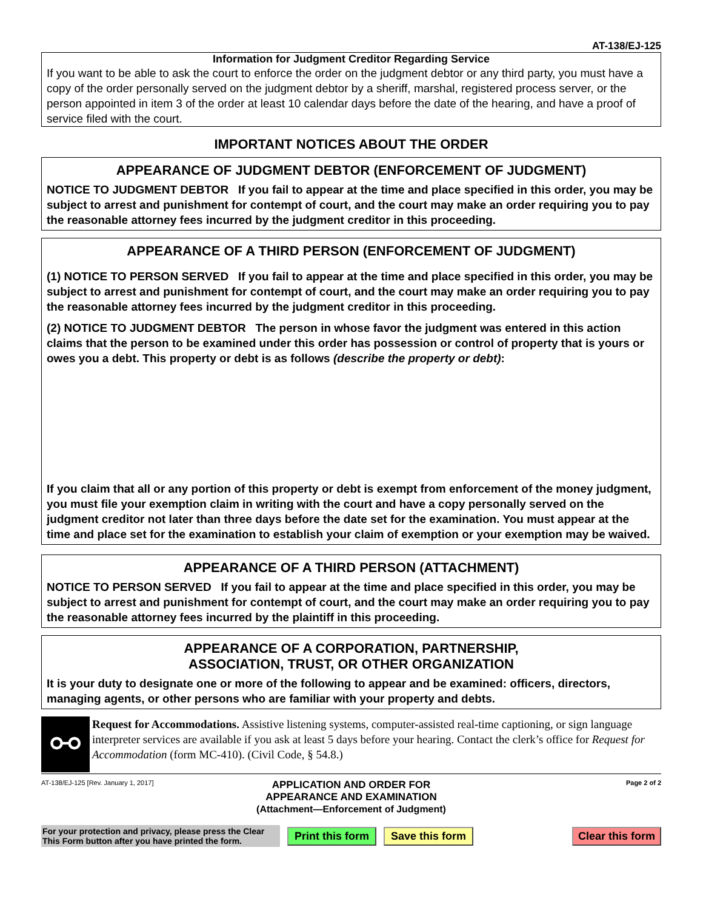AT-138/EJ-125
Information for Judgment Creditor Regarding Service
If you want to be able to ask the court to enforce the order on the judgment debtor or any third party, you must have a copy of the order personally served on the judgment debtor by a sheriff, marshal, registered process server, or the person appointed in item 3 of the order at least 10 calendar days before the date of the hearing, and have a proof of service filed with the court.
IMPORTANT NOTICES ABOUT THE ORDER
APPEARANCE OF JUDGMENT DEBTOR (ENFORCEMENT OF JUDGMENT)
NOTICE TO JUDGMENT DEBTOR If you fail to appear at the time and place specified in this order, you may be subject to arrest and punishment for contempt of court, and the court may make an order requiring you to pay the reasonable attorney fees incurred by the judgment creditor in this proceeding.
APPEARANCE OF A THIRD PERSON (ENFORCEMENT OF JUDGMENT)
(1) NOTICE TO PERSON SERVED If you fail to appear at the time and place specified in this order, you may be subject to arrest and punishment for contempt of court, and the court may make an order requiring you to pay the reasonable attorney fees incurred by the judgment creditor in this proceeding.
(2) NOTICE TO JUDGMENT DEBTOR The person in whose favor the judgment was entered in this action claims that the person to be examined under this order has possession or control of property that is yours or owes you a debt. This property or debt is as follows (describe the property or debt):
If you claim that all or any portion of this property or debt is exempt from enforcement of the money judgment, you must file your exemption claim in writing with the court and have a copy personally served on the judgment creditor not later than three days before the date set for the examination. You must appear at the time and place set for the examination to establish your claim of exemption or your exemption may be waived.
APPEARANCE OF A THIRD PERSON (ATTACHMENT)
NOTICE TO PERSON SERVED If you fail to appear at the time and place specified in this order, you may be subject to arrest and punishment for contempt of court, and the court may make an order requiring you to pay the reasonable attorney fees incurred by the plaintiff in this proceeding.
APPEARANCE OF A CORPORATION, PARTNERSHIP,
ASSOCIATION, TRUST, OR OTHER ORGANIZATION
It is your duty to designate one or more of the following to appear and be examined: officers, directors, managing agents, or other persons who are familiar with your property and debts.
⚯
Request for Accommodations. Assistive listening systems, computer-assisted real-time captioning, or sign language interpreter services are available if you ask at least 5 days before your hearing. Contact the clerk’s office for Request for Accommodation (form MC-410). (Civil Code, § 54.8.)
AT-138/EJ-125 [Rev. January 1, 2017]
APPLICATION AND ORDER FOR
APPEARANCE AND EXAMINATION
(Attachment—Enforcement of Judgment)
Page 2 of 2
For your protection and privacy, please press the Clear This Form button after you have printed the form.
Print this form Save this form Clear this form